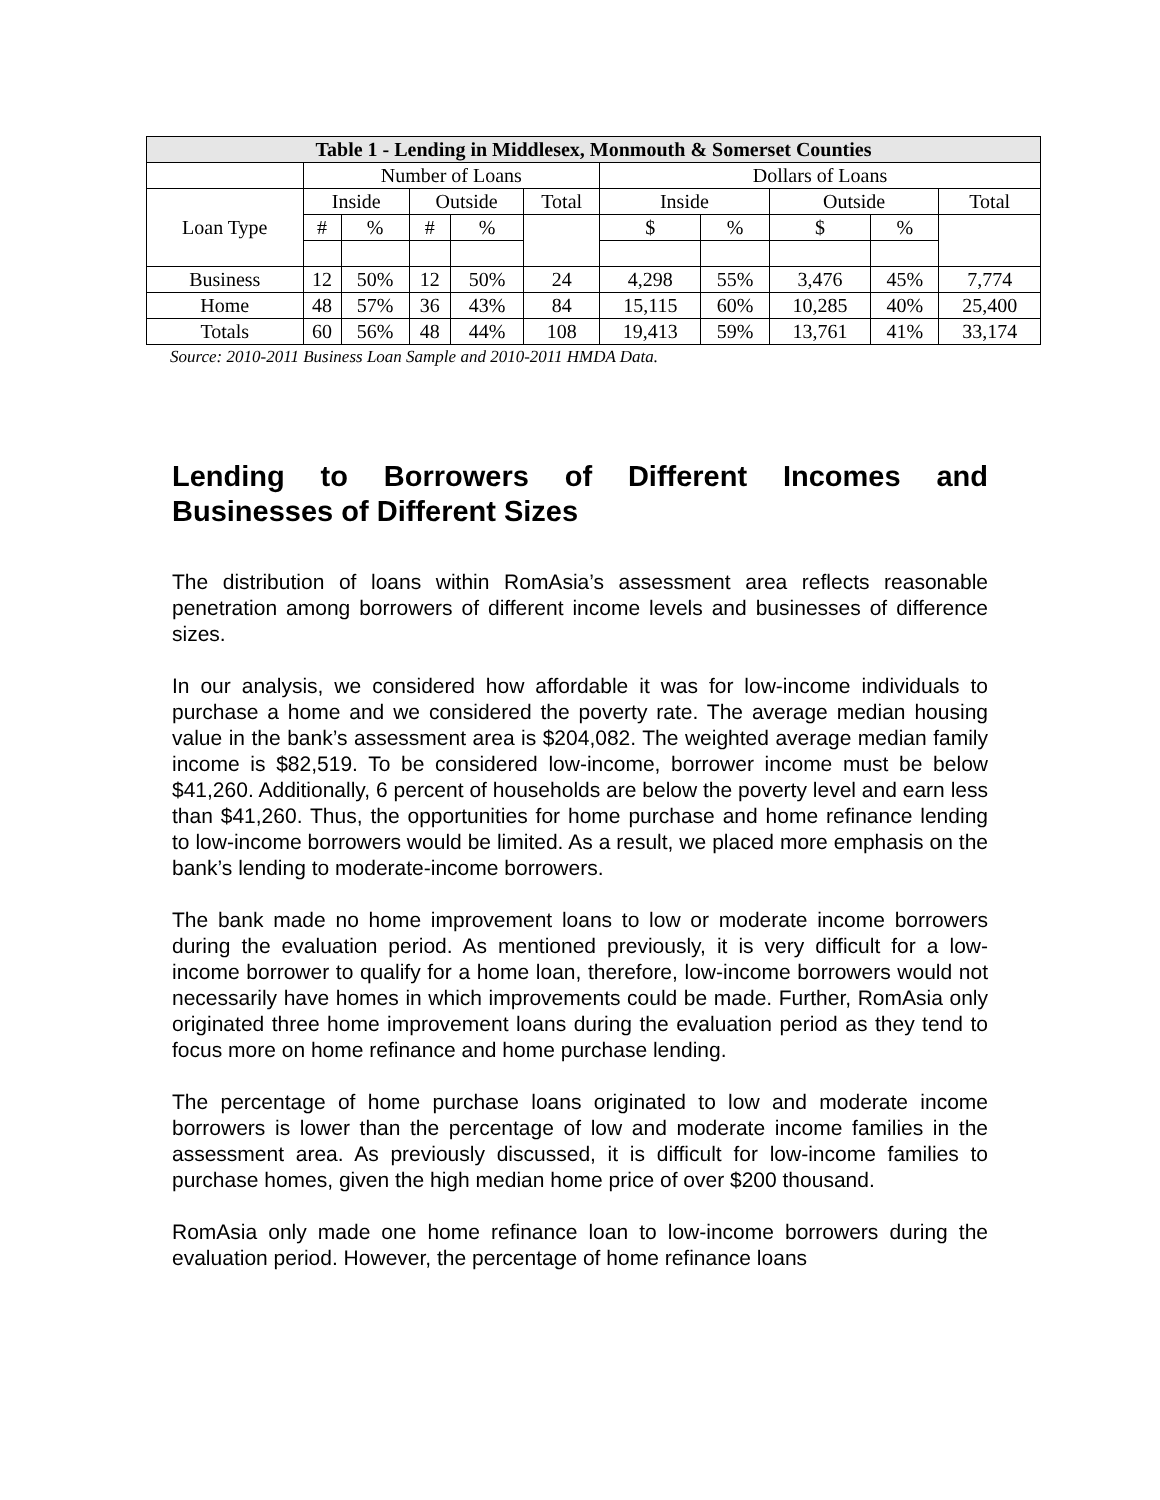| Table 1 - Lending in Middlesex, Monmouth & Somerset Counties | | | | | | | | | | |
| --- | --- | --- | --- | --- | --- | --- | --- | --- | --- | --- |
| | Number of Loans | | | | | Dollars of Loans | | | | |
| Loan Type | Inside | | Outside | | Total | Inside | | Outside | | Total |
| | # | % | # | % | | $ | % | $ | % | |
| Business | 12 | 50% | 12 | 50% | 24 | 4,298 | 55% | 3,476 | 45% | 7,774 |
| Home | 48 | 57% | 36 | 43% | 84 | 15,115 | 60% | 10,285 | 40% | 25,400 |
| Totals | 60 | 56% | 48 | 44% | 108 | 19,413 | 59% | 13,761 | 41% | 33,174 |
Source: 2010-2011 Business Loan Sample and 2010-2011 HMDA Data.
Lending to Borrowers of Different Incomes and Businesses of Different Sizes
The distribution of loans within RomAsia’s assessment area reflects reasonable penetration among borrowers of different income levels and businesses of difference sizes.
In our analysis, we considered how affordable it was for low-income individuals to purchase a home and we considered the poverty rate. The average median housing value in the bank’s assessment area is $204,082. The weighted average median family income is $82,519. To be considered low-income, borrower income must be below $41,260. Additionally, 6 percent of households are below the poverty level and earn less than $41,260. Thus, the opportunities for home purchase and home refinance lending to low-income borrowers would be limited. As a result, we placed more emphasis on the bank’s lending to moderate-income borrowers.
The bank made no home improvement loans to low or moderate income borrowers during the evaluation period. As mentioned previously, it is very difficult for a low-income borrower to qualify for a home loan, therefore, low-income borrowers would not necessarily have homes in which improvements could be made. Further, RomAsia only originated three home improvement loans during the evaluation period as they tend to focus more on home refinance and home purchase lending.
The percentage of home purchase loans originated to low and moderate income borrowers is lower than the percentage of low and moderate income families in the assessment area. As previously discussed, it is difficult for low-income families to purchase homes, given the high median home price of over $200 thousand.
RomAsia only made one home refinance loan to low-income borrowers during the evaluation period. However, the percentage of home refinance loans